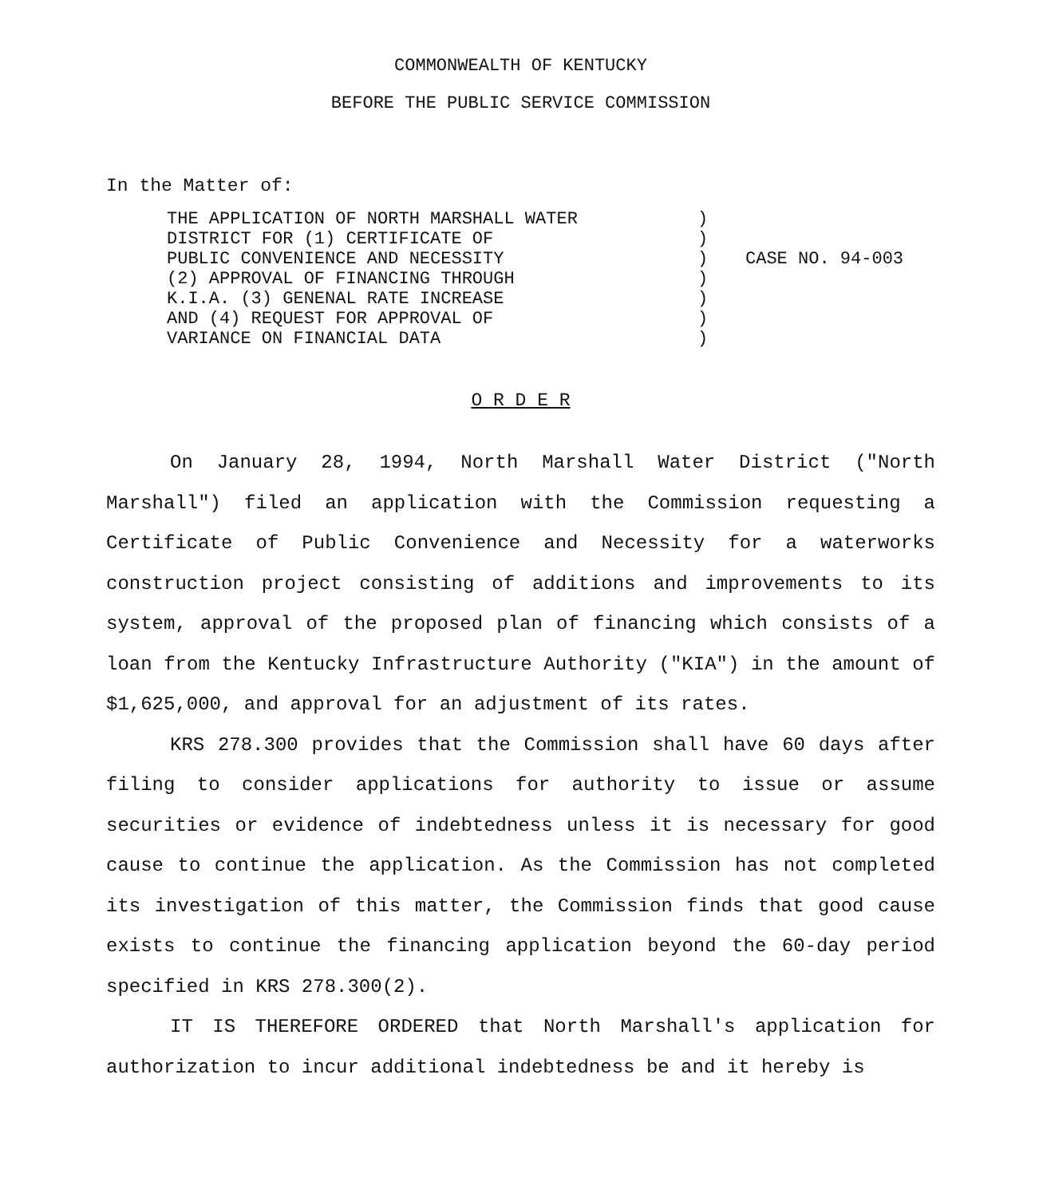COMMONWEALTH OF KENTUCKY
BEFORE THE PUBLIC SERVICE COMMISSION
In the Matter of:
THE APPLICATION OF NORTH MARSHALL WATER
DISTRICT FOR (1) CERTIFICATE OF
PUBLIC CONVENIENCE AND NECESSITY
(2) APPROVAL OF FINANCING THROUGH
K.I.A. (3) GENENAL RATE INCREASE
AND (4) REQUEST FOR APPROVAL OF
VARIANCE ON FINANCIAL DATA
)
)
)
)
)
)
)
CASE NO. 94-003
O R D E R
On January 28, 1994, North Marshall Water District ("North Marshall") filed an application with the Commission requesting a Certificate of Public Convenience and Necessity for a waterworks construction project consisting of additions and improvements to its system, approval of the proposed plan of financing which consists of a loan from the Kentucky Infrastructure Authority ("KIA") in the amount of $1,625,000, and approval for an adjustment of its rates.
KRS 278.300 provides that the Commission shall have 60 days after filing to consider applications for authority to issue or assume securities or evidence of indebtedness unless it is necessary for good cause to continue the application. As the Commission has not completed its investigation of this matter, the Commission finds that good cause exists to continue the financing application beyond the 60-day period specified in KRS 278.300(2).
IT IS THEREFORE ORDERED that North Marshall's application for authorization to incur additional indebtedness be and it hereby is